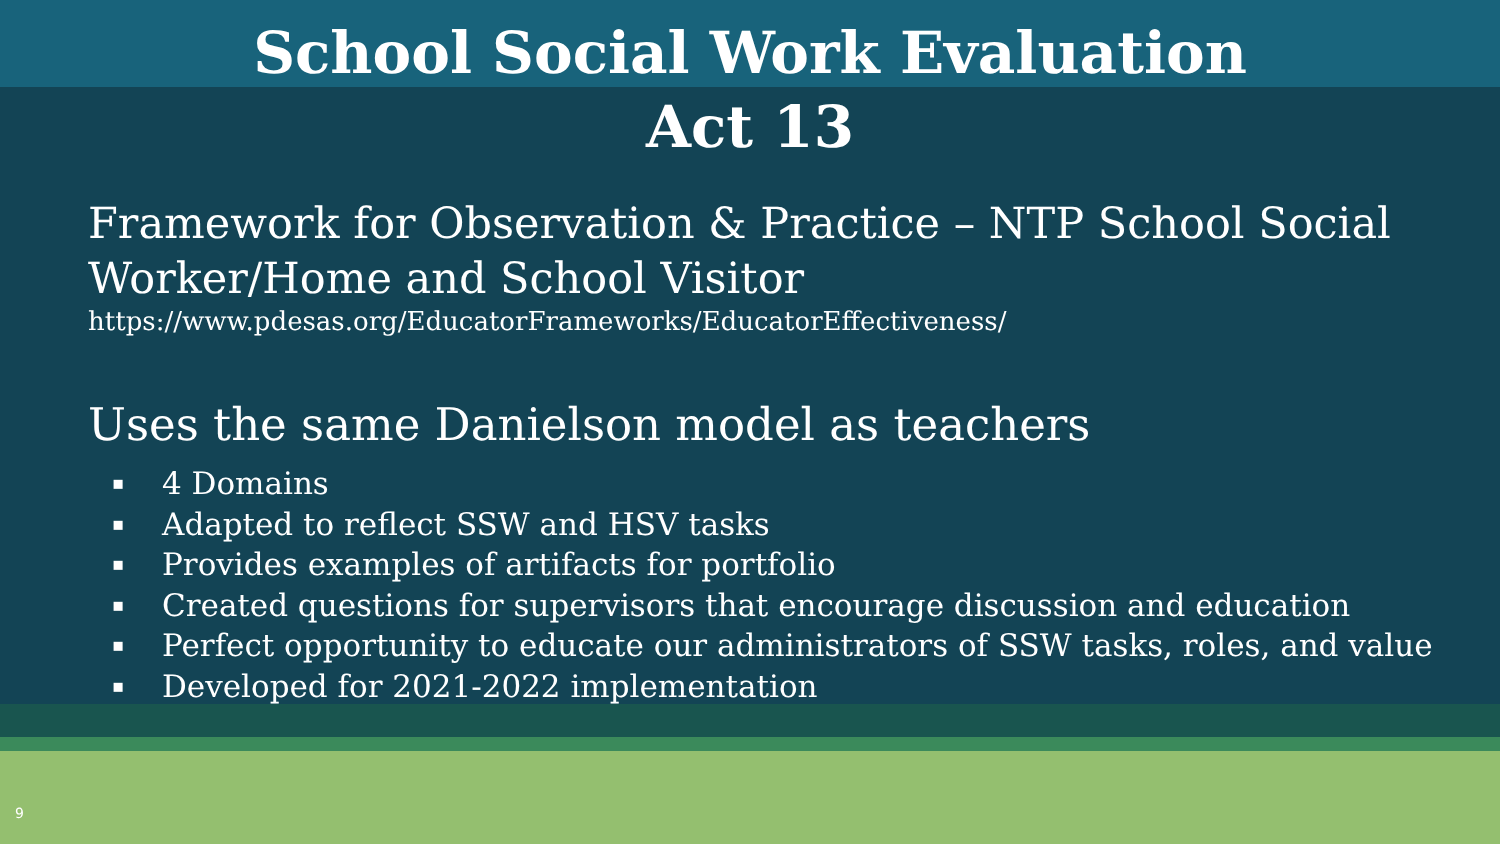School Social Work Evaluation
Act 13
Framework for Observation & Practice – NTP School Social Worker/Home and School Visitor
https://www.pdesas.org/EducatorFrameworks/EducatorEffectiveness/
Uses the same Danielson model as teachers
▪ 4 Domains
▪ Adapted to reflect SSW and HSV tasks
▪ Provides examples of artifacts for portfolio
▪ Created questions for supervisors that encourage discussion and education
▪ Perfect opportunity to educate our administrators of SSW tasks, roles, and value
▪ Developed for 2021-2022 implementation
9